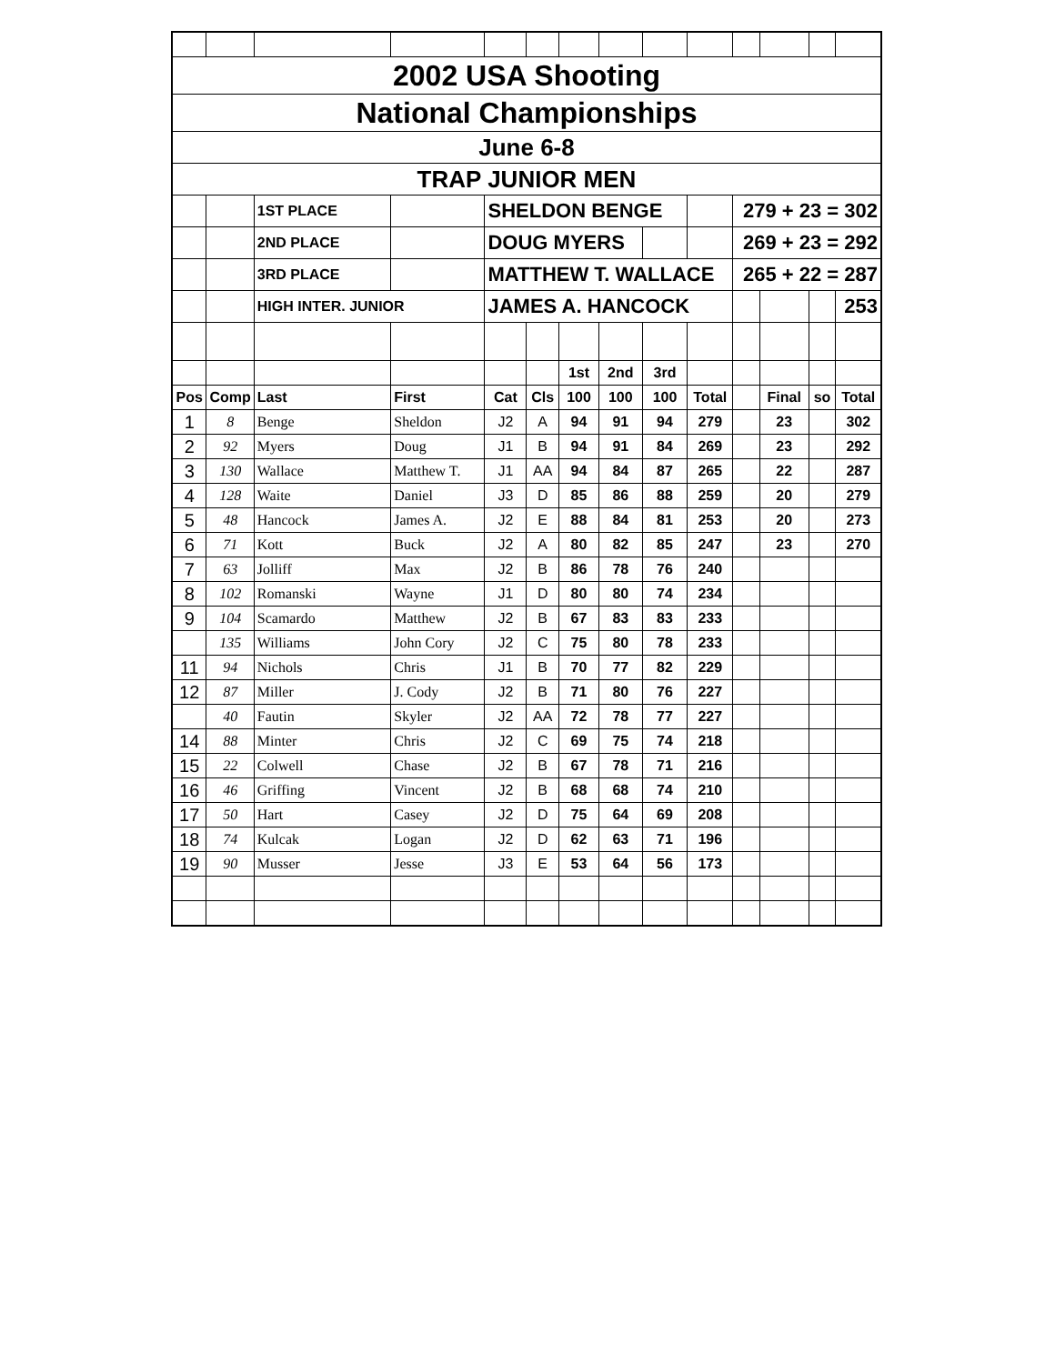| 2002 USA Shooting | | | | | | | | | | | | | |
| National Championships | | | | | | | | | | | | | |
| June 6-8 | | | | | | | | | | | | | |
| TRAP JUNIOR MEN | | | | | | | | | | | | | |
| | | 1ST PLACE | | SHELDON BENGE | | | | | | 279 + 23 = 302 | | | |
| | | 2ND PLACE | | DOUG MYERS | | | | | | 269 + 23 = 292 | | | |
| | | 3RD PLACE | | MATTHEW T. WALLACE | | | | | | 265 + 22 = 287 | | | |
| | | HIGH INTER. JUNIOR | | JAMES A. HANCOCK | | | | | | | | | 253 |
| | | | | | | 1st | 2nd | 3rd | | | | | |
| Pos | Comp | Last | First | Cat | Cls | 100 | 100 | 100 | Total | | Final | so | Total |
| 1 | 8 | Benge | Sheldon | J2 | A | 94 | 91 | 94 | 279 | | 23 | | 302 |
| 2 | 92 | Myers | Doug | J1 | B | 94 | 91 | 84 | 269 | | 23 | | 292 |
| 3 | 130 | Wallace | Matthew T. | J1 | AA | 94 | 84 | 87 | 265 | | 22 | | 287 |
| 4 | 128 | Waite | Daniel | J3 | D | 85 | 86 | 88 | 259 | | 20 | | 279 |
| 5 | 48 | Hancock | James A. | J2 | E | 88 | 84 | 81 | 253 | | 20 | | 273 |
| 6 | 71 | Kott | Buck | J2 | A | 80 | 82 | 85 | 247 | | 23 | | 270 |
| 7 | 63 | Jolliff | Max | J2 | B | 86 | 78 | 76 | 240 | | | | |
| 8 | 102 | Romanski | Wayne | J1 | D | 80 | 80 | 74 | 234 | | | | |
| 9 | 104 | Scamardo | Matthew | J2 | B | 67 | 83 | 83 | 233 | | | | |
| | 135 | Williams | John Cory | J2 | C | 75 | 80 | 78 | 233 | | | | |
| 11 | 94 | Nichols | Chris | J1 | B | 70 | 77 | 82 | 229 | | | | |
| 12 | 87 | Miller | J. Cody | J2 | B | 71 | 80 | 76 | 227 | | | | |
| | 40 | Fautin | Skyler | J2 | AA | 72 | 78 | 77 | 227 | | | | |
| 14 | 88 | Minter | Chris | J2 | C | 69 | 75 | 74 | 218 | | | | |
| 15 | 22 | Colwell | Chase | J2 | B | 67 | 78 | 71 | 216 | | | | |
| 16 | 46 | Griffing | Vincent | J2 | B | 68 | 68 | 74 | 210 | | | | |
| 17 | 50 | Hart | Casey | J2 | D | 75 | 64 | 69 | 208 | | | | |
| 18 | 74 | Kulcak | Logan | J2 | D | 62 | 63 | 71 | 196 | | | | |
| 19 | 90 | Musser | Jesse | J3 | E | 53 | 64 | 56 | 173 | | | | |